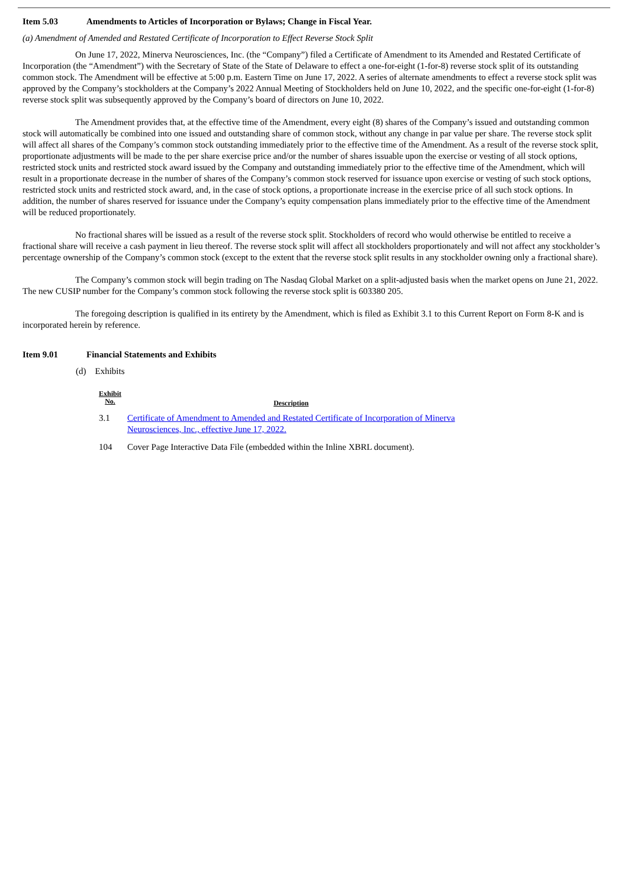Item 5.03 Amendments to Articles of Incorporation or Bylaws; Change in Fiscal Year.
(a) Amendment of Amended and Restated Certificate of Incorporation to Effect Reverse Stock Split
On June 17, 2022, Minerva Neurosciences, Inc. (the “Company”) filed a Certificate of Amendment to its Amended and Restated Certificate of Incorporation (the “Amendment”) with the Secretary of State of the State of Delaware to effect a one-for-eight (1-for-8) reverse stock split of its outstanding common stock. The Amendment will be effective at 5:00 p.m. Eastern Time on June 17, 2022. A series of alternate amendments to effect a reverse stock split was approved by the Company’s stockholders at the Company’s 2022 Annual Meeting of Stockholders held on June 10, 2022, and the specific one-for-eight (1-for-8) reverse stock split was subsequently approved by the Company’s board of directors on June 10, 2022.
The Amendment provides that, at the effective time of the Amendment, every eight (8) shares of the Company’s issued and outstanding common stock will automatically be combined into one issued and outstanding share of common stock, without any change in par value per share. The reverse stock split will affect all shares of the Company’s common stock outstanding immediately prior to the effective time of the Amendment. As a result of the reverse stock split, proportionate adjustments will be made to the per share exercise price and/or the number of shares issuable upon the exercise or vesting of all stock options, restricted stock units and restricted stock award issued by the Company and outstanding immediately prior to the effective time of the Amendment, which will result in a proportionate decrease in the number of shares of the Company’s common stock reserved for issuance upon exercise or vesting of such stock options, restricted stock units and restricted stock award, and, in the case of stock options, a proportionate increase in the exercise price of all such stock options. In addition, the number of shares reserved for issuance under the Company’s equity compensation plans immediately prior to the effective time of the Amendment will be reduced proportionately.
No fractional shares will be issued as a result of the reverse stock split. Stockholders of record who would otherwise be entitled to receive a fractional share will receive a cash payment in lieu thereof. The reverse stock split will affect all stockholders proportionately and will not affect any stockholder’s percentage ownership of the Company’s common stock (except to the extent that the reverse stock split results in any stockholder owning only a fractional share).
The Company’s common stock will begin trading on The Nasdaq Global Market on a split-adjusted basis when the market opens on June 21, 2022. The new CUSIP number for the Company’s common stock following the reverse stock split is 603380 205.
The foregoing description is qualified in its entirety by the Amendment, which is filed as Exhibit 3.1 to this Current Report on Form 8-K and is incorporated herein by reference.
Item 9.01 Financial Statements and Exhibits
(d) Exhibits
| Exhibit No. | Description |
| --- | --- |
| 3.1 | Certificate of Amendment to Amended and Restated Certificate of Incorporation of Minerva Neurosciences, Inc., effective June 17, 2022. |
| 104 | Cover Page Interactive Data File (embedded within the Inline XBRL document). |